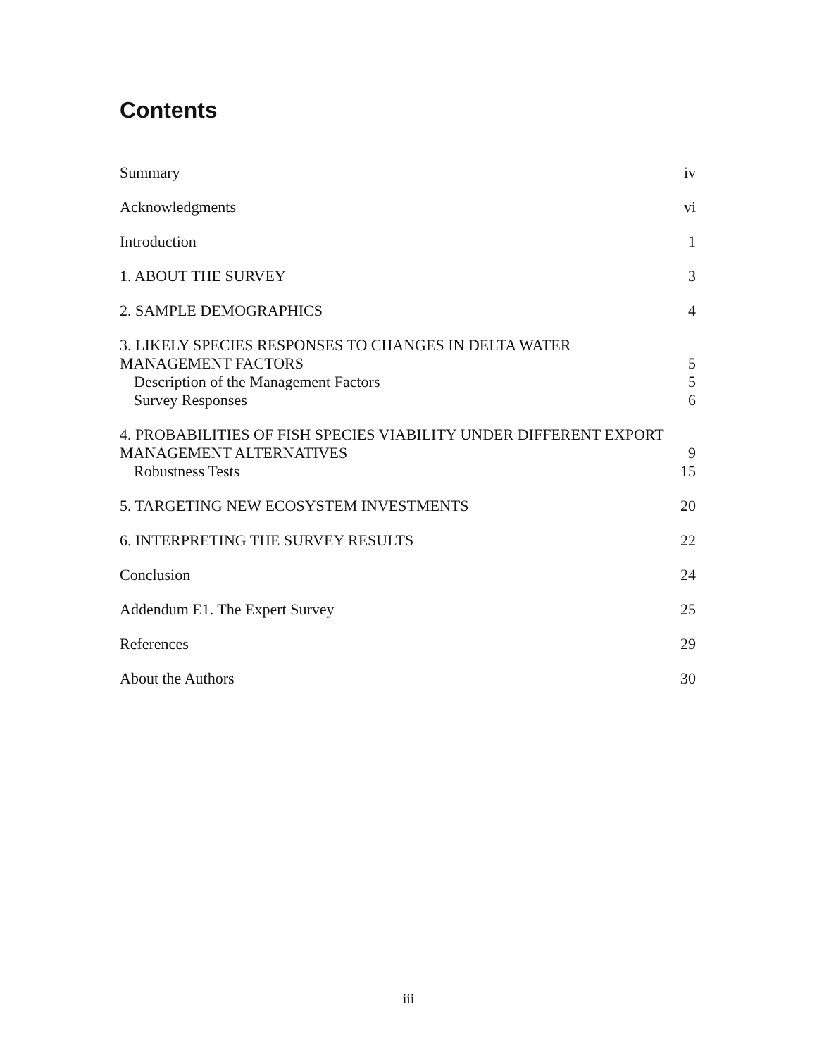Contents
Summary iv
Acknowledgments vi
Introduction 1
1. ABOUT THE SURVEY 3
2. SAMPLE DEMOGRAPHICS 4
3. LIKELY SPECIES RESPONSES TO CHANGES IN DELTA WATER
MANAGEMENT FACTORS 5
Description of the Management Factors 5
Survey Responses 6
4. PROBABILITIES OF FISH SPECIES VIABILITY UNDER DIFFERENT EXPORT
MANAGEMENT ALTERNATIVES 9
Robustness Tests 15
5. TARGETING NEW ECOSYSTEM INVESTMENTS 20
6. INTERPRETING THE SURVEY RESULTS 22
Conclusion 24
Addendum E1. The Expert Survey 25
References 29
About the Authors 30
iii